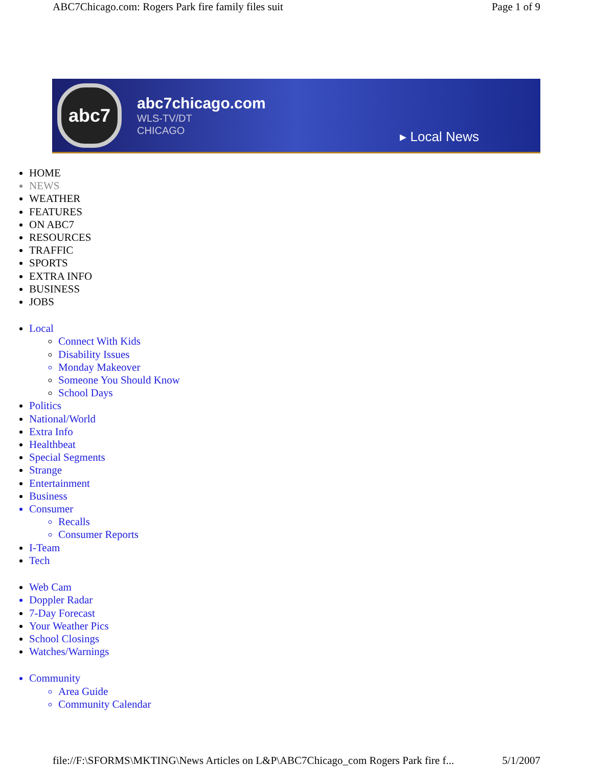ABC7Chicago.com: Rogers Park fire family files suit Page 1 of 9
abc7
abc7chicago.com
WLS-TV/DT
CHICAGO
▸ Local News
HOME
NEWS
WEATHER
FEATURES
ON ABC7
RESOURCES
TRAFFIC
SPORTS
EXTRA INFO
BUSINESS
JOBS
Local
Connect With Kids
Disability Issues
Monday Makeover
Someone You Should Know
School Days
Politics
National/World
Extra Info
Healthbeat
Special Segments
Strange
Entertainment
Business
Consumer
Recalls
Consumer Reports
I-Team
Tech
Web Cam
Doppler Radar
7-Day Forecast
Your Weather Pics
School Closings
Watches/Warnings
Community
Area Guide
Community Calendar
file://F:\SFORMS\MKTING\News Articles on L&P\ABC7Chicago_com Rogers Park fire f... 5/1/2007